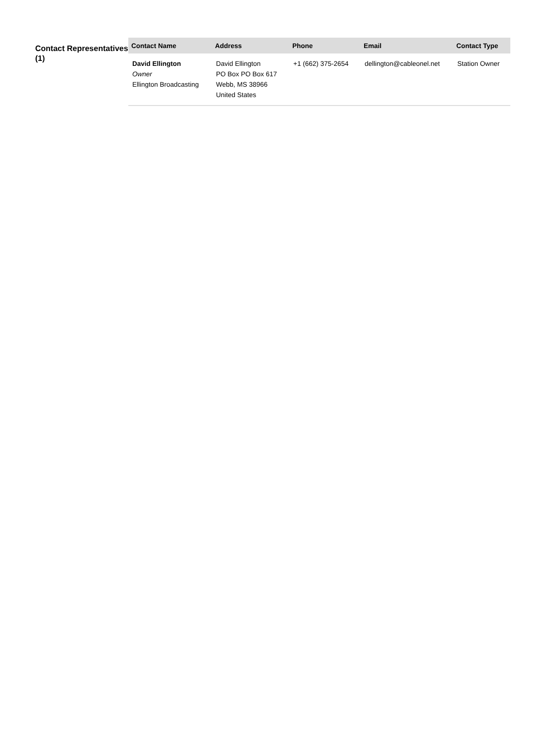Contact Representatives (1)
| Contact Name | Address | Phone | Email | Contact Type |
| --- | --- | --- | --- | --- |
| David Ellington Owner Ellington Broadcasting | David Ellington PO Box PO Box 617 Webb, MS 38966 United States | +1 (662) 375-2654 | dellington@cableonel.net | Station Owner |